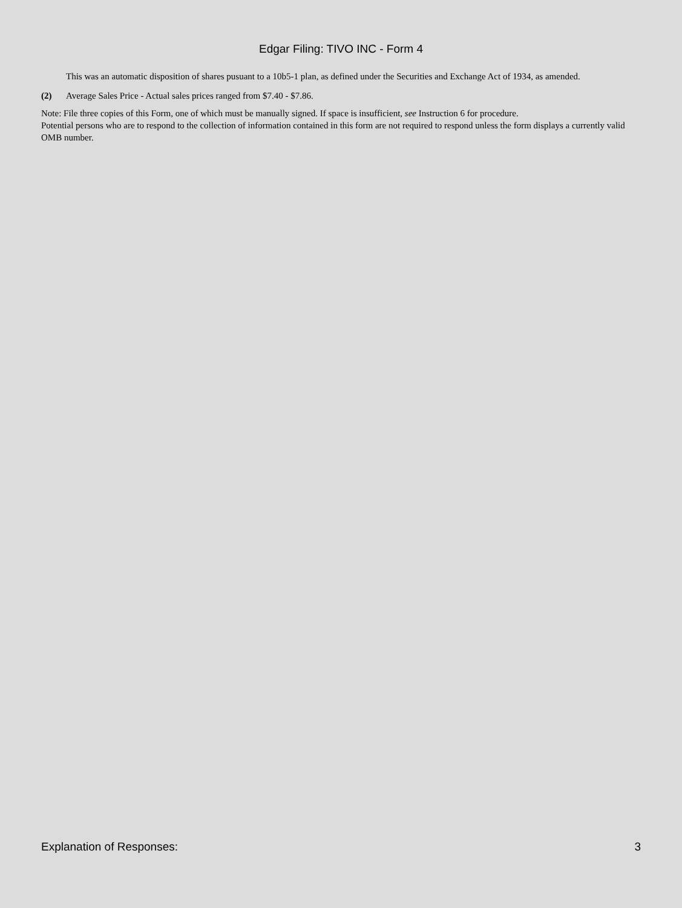Edgar Filing: TIVO INC - Form 4
This was an automatic disposition of shares pusuant to a 10b5-1 plan, as defined under the Securities and Exchange Act of 1934, as amended.
(2) Average Sales Price - Actual sales prices ranged from $7.40 - $7.86.
Note: File three copies of this Form, one of which must be manually signed. If space is insufficient, see Instruction 6 for procedure.
Potential persons who are to respond to the collection of information contained in this form are not required to respond unless the form displays a currently valid OMB number.
Explanation of Responses: 3